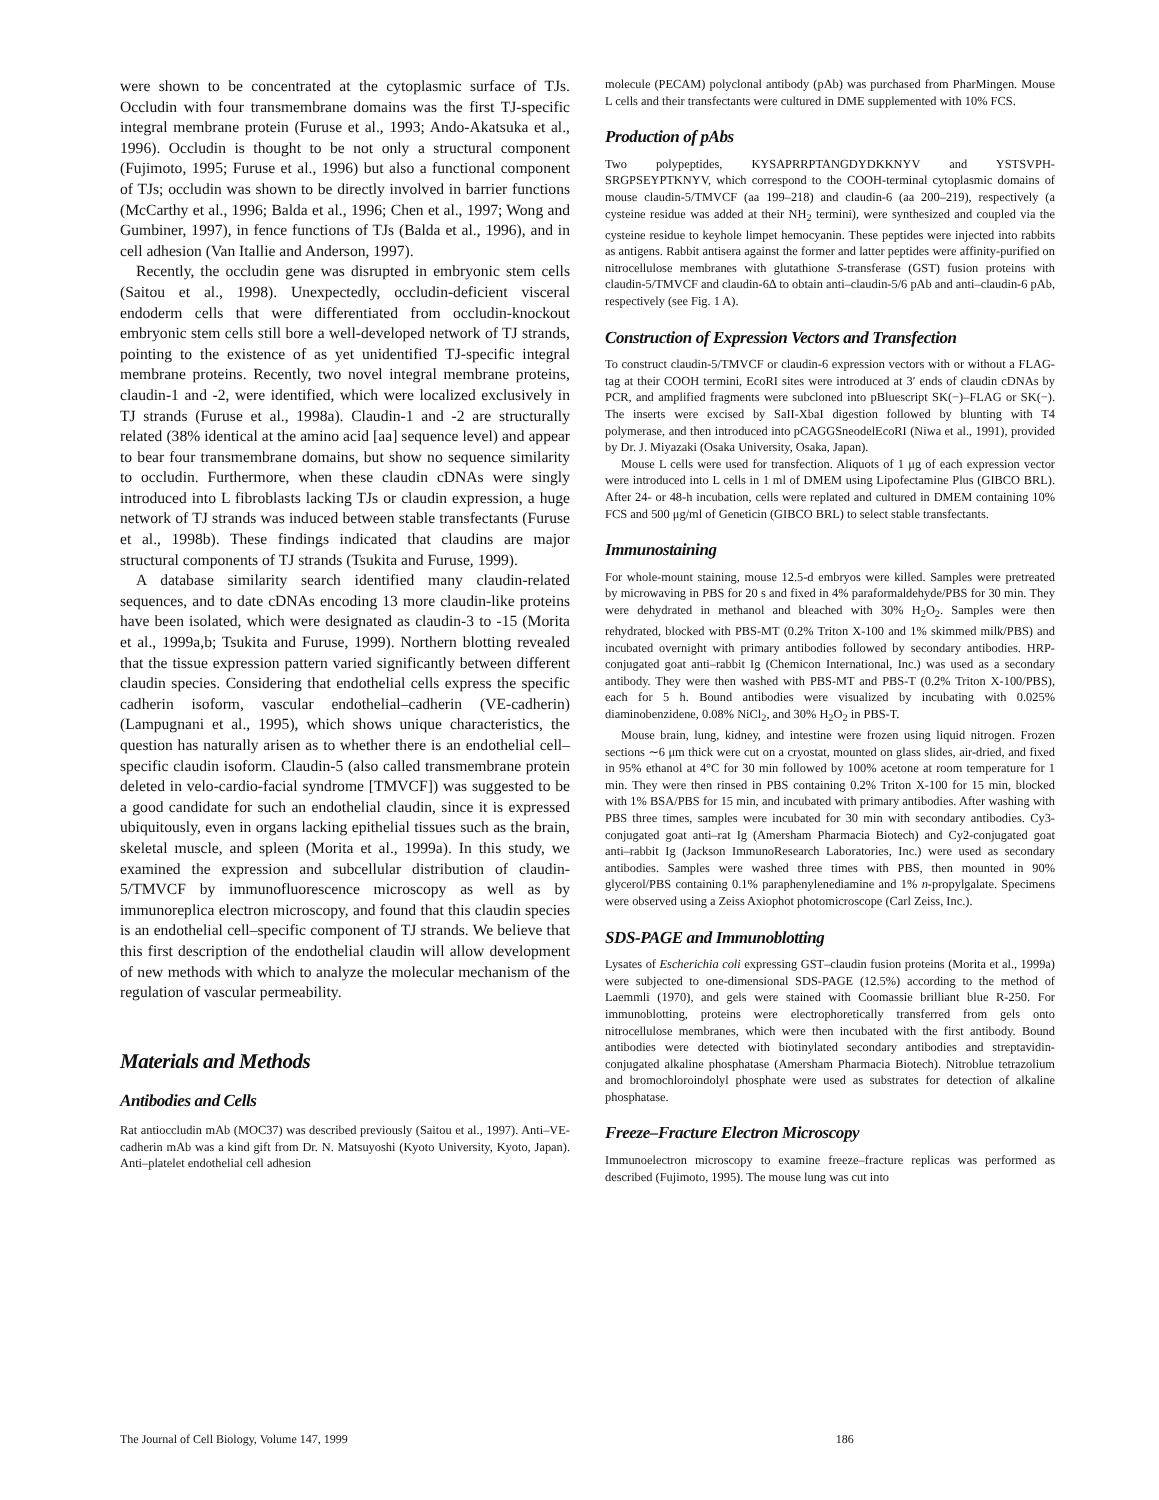were shown to be concentrated at the cytoplasmic surface of TJs. Occludin with four transmembrane domains was the first TJ-specific integral membrane protein (Furuse et al., 1993; Ando-Akatsuka et al., 1996). Occludin is thought to be not only a structural component (Fujimoto, 1995; Furuse et al., 1996) but also a functional component of TJs; occludin was shown to be directly involved in barrier functions (McCarthy et al., 1996; Balda et al., 1996; Chen et al., 1997; Wong and Gumbiner, 1997), in fence functions of TJs (Balda et al., 1996), and in cell adhesion (Van Itallie and Anderson, 1997).
Recently, the occludin gene was disrupted in embryonic stem cells (Saitou et al., 1998). Unexpectedly, occludin-deficient visceral endoderm cells that were differentiated from occludin-knockout embryonic stem cells still bore a well-developed network of TJ strands, pointing to the existence of as yet unidentified TJ-specific integral membrane proteins. Recently, two novel integral membrane proteins, claudin-1 and -2, were identified, which were localized exclusively in TJ strands (Furuse et al., 1998a). Claudin-1 and -2 are structurally related (38% identical at the amino acid [aa] sequence level) and appear to bear four transmembrane domains, but show no sequence similarity to occludin. Furthermore, when these claudin cDNAs were singly introduced into L fibroblasts lacking TJs or claudin expression, a huge network of TJ strands was induced between stable transfectants (Furuse et al., 1998b). These findings indicated that claudins are major structural components of TJ strands (Tsukita and Furuse, 1999).
A database similarity search identified many claudin-related sequences, and to date cDNAs encoding 13 more claudin-like proteins have been isolated, which were designated as claudin-3 to -15 (Morita et al., 1999a,b; Tsukita and Furuse, 1999). Northern blotting revealed that the tissue expression pattern varied significantly between different claudin species. Considering that endothelial cells express the specific cadherin isoform, vascular endothelial–cadherin (VE-cadherin) (Lampugnani et al., 1995), which shows unique characteristics, the question has naturally arisen as to whether there is an endothelial cell–specific claudin isoform. Claudin-5 (also called transmembrane protein deleted in velo-cardio-facial syndrome [TMVCF]) was suggested to be a good candidate for such an endothelial claudin, since it is expressed ubiquitously, even in organs lacking epithelial tissues such as the brain, skeletal muscle, and spleen (Morita et al., 1999a). In this study, we examined the expression and subcellular distribution of claudin-5/TMVCF by immunofluorescence microscopy as well as by immunoreplica electron microscopy, and found that this claudin species is an endothelial cell–specific component of TJ strands. We believe that this first description of the endothelial claudin will allow development of new methods with which to analyze the molecular mechanism of the regulation of vascular permeability.
Materials and Methods
Antibodies and Cells
Rat antioccludin mAb (MOC37) was described previously (Saitou et al., 1997). Anti–VE-cadherin mAb was a kind gift from Dr. N. Matsuyoshi (Kyoto University, Kyoto, Japan). Anti–platelet endothelial cell adhesion
molecule (PECAM) polyclonal antibody (pAb) was purchased from PharMingen. Mouse L cells and their transfectants were cultured in DME supplemented with 10% FCS.
Production of pAbs
Two polypeptides, KYSAPRRPTANGDYDKKNYV and YSTSVPH-SRGPSEYPTKNYV, which correspond to the COOH-terminal cytoplasmic domains of mouse claudin-5/TMVCF (aa 199–218) and claudin-6 (aa 200–219), respectively (a cysteine residue was added at their NH<sub>2</sub> termini), were synthesized and coupled via the cysteine residue to keyhole limpet hemocyanin. These peptides were injected into rabbits as antigens. Rabbit antisera against the former and latter peptides were affinity-purified on nitrocellulose membranes with glutathione S-transferase (GST) fusion proteins with claudin-5/TMVCF and claudin-6Δ to obtain anti–claudin-5/6 pAb and anti–claudin-6 pAb, respectively (see Fig. 1 A).
Construction of Expression Vectors and Transfection
To construct claudin-5/TMVCF or claudin-6 expression vectors with or without a FLAG-tag at their COOH termini, EcoRI sites were introduced at 3′ ends of claudin cDNAs by PCR, and amplified fragments were subcloned into pBluescript SK(−)–FLAG or SK(−). The inserts were excised by SaII-XbaI digestion followed by blunting with T4 polymerase, and then introduced into pCAGGSneodelEcoRI (Niwa et al., 1991), provided by Dr. J. Miyazaki (Osaka University, Osaka, Japan).
Mouse L cells were used for transfection. Aliquots of 1 μg of each expression vector were introduced into L cells in 1 ml of DMEM using Lipofectamine Plus (GIBCO BRL). After 24- or 48-h incubation, cells were replated and cultured in DMEM containing 10% FCS and 500 μg/ml of Geneticin (GIBCO BRL) to select stable transfectants.
Immunostaining
For whole-mount staining, mouse 12.5-d embryos were killed. Samples were pretreated by microwaving in PBS for 20 s and fixed in 4% paraformaldehyde/PBS for 30 min. They were dehydrated in methanol and bleached with 30% H<sub>2</sub>O<sub>2</sub>. Samples were then rehydrated, blocked with PBS-MT (0.2% Triton X-100 and 1% skimmed milk/PBS) and incubated overnight with primary antibodies followed by secondary antibodies. HRP-conjugated goat anti–rabbit Ig (Chemicon International, Inc.) was used as a secondary antibody. They were then washed with PBS-MT and PBS-T (0.2% Triton X-100/PBS), each for 5 h. Bound antibodies were visualized by incubating with 0.025% diaminobenzidene, 0.08% NiCl<sub>2</sub>, and 30% H<sub>2</sub>O<sub>2</sub> in PBS-T.
Mouse brain, lung, kidney, and intestine were frozen using liquid nitrogen. Frozen sections ∼6 μm thick were cut on a cryostat, mounted on glass slides, air-dried, and fixed in 95% ethanol at 4°C for 30 min followed by 100% acetone at room temperature for 1 min. They were then rinsed in PBS containing 0.2% Triton X-100 for 15 min, blocked with 1% BSA/PBS for 15 min, and incubated with primary antibodies. After washing with PBS three times, samples were incubated for 30 min with secondary antibodies. Cy3-conjugated goat anti–rat Ig (Amersham Pharmacia Biotech) and Cy2-conjugated goat anti–rabbit Ig (Jackson ImmunoResearch Laboratories, Inc.) were used as secondary antibodies. Samples were washed three times with PBS, then mounted in 90% glycerol/PBS containing 0.1% paraphenylenediamine and 1% n-propylgalate. Specimens were observed using a Zeiss Axiophot photomicroscope (Carl Zeiss, Inc.).
SDS-PAGE and Immunoblotting
Lysates of Escherichia coli expressing GST–claudin fusion proteins (Morita et al., 1999a) were subjected to one-dimensional SDS-PAGE (12.5%) according to the method of Laemmli (1970), and gels were stained with Coomassie brilliant blue R-250. For immunoblotting, proteins were electrophoretically transferred from gels onto nitrocellulose membranes, which were then incubated with the first antibody. Bound antibodies were detected with biotinylated secondary antibodies and streptavidin-conjugated alkaline phosphatase (Amersham Pharmacia Biotech). Nitroblue tetrazolium and bromochloroindolyl phosphate were used as substrates for detection of alkaline phosphatase.
Freeze–Fracture Electron Microscopy
Immunoelectron microscopy to examine freeze–fracture replicas was performed as described (Fujimoto, 1995). The mouse lung was cut into
The Journal of Cell Biology, Volume 147, 1999 186